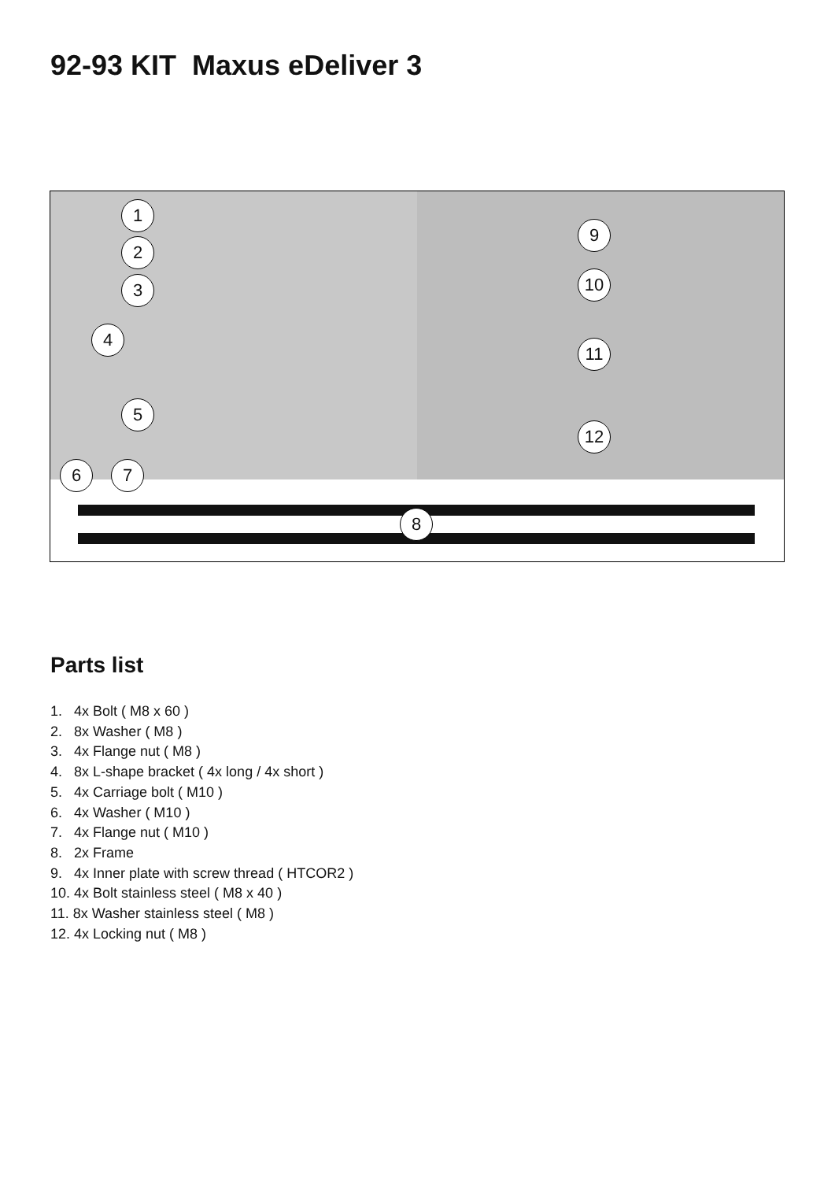92-93 KIT Maxus eDeliver 3
1
2
3
4
5
6 7
8
9
10
11
12
Parts list
1. 4x Bolt ( M8 x 60 )
2. 8x Washer ( M8 )
3. 4x Flange nut ( M8 )
4. 8x L-shape bracket ( 4x long / 4x short )
5. 4x Carriage bolt ( M10 )
6. 4x Washer ( M10 )
7. 4x Flange nut ( M10 )
8. 2x Frame
9. 4x Inner plate with screw thread ( HTCOR2 )
10. 4x Bolt stainless steel ( M8 x 40 )
11. 8x Washer stainless steel ( M8 )
12. 4x Locking nut ( M8 )